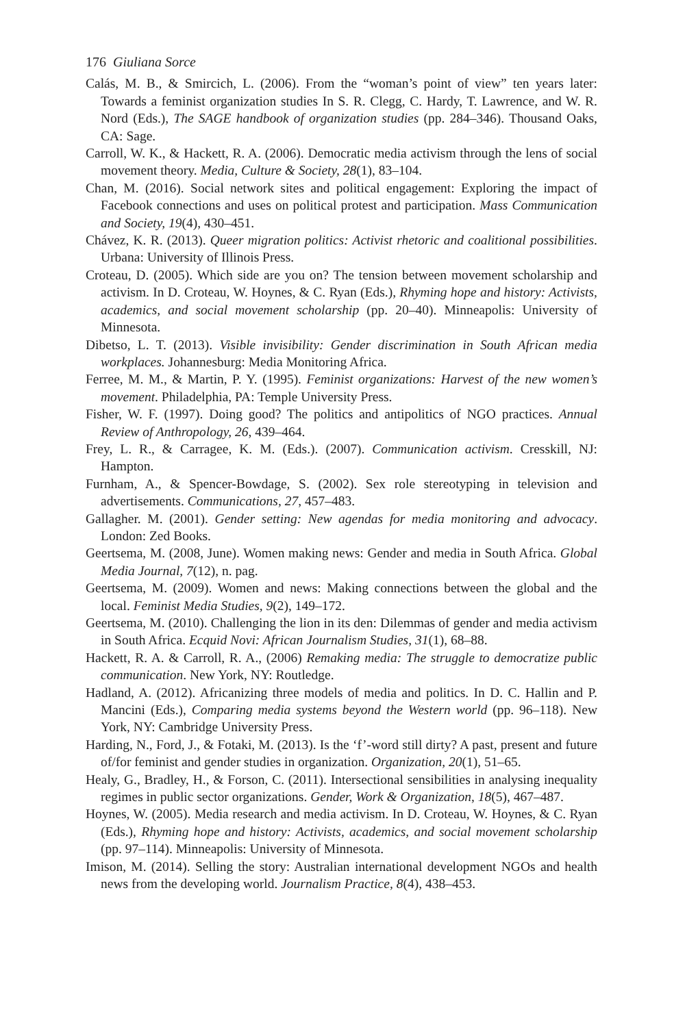176 Giuliana Sorce
Calás, M. B., & Smircich, L. (2006). From the “woman’s point of view” ten years later: Towards a feminist organization studies In S. R. Clegg, C. Hardy, T. Lawrence, and W. R. Nord (Eds.), The SAGE handbook of organization studies (pp. 284–346). Thousand Oaks, CA: Sage.
Carroll, W. K., & Hackett, R. A. (2006). Democratic media activism through the lens of social movement theory. Media, Culture & Society, 28(1), 83–104.
Chan, M. (2016). Social network sites and political engagement: Exploring the impact of Facebook connections and uses on political protest and participation. Mass Communication and Society, 19(4), 430–451.
Chávez, K. R. (2013). Queer migration politics: Activist rhetoric and coalitional possibilities. Urbana: University of Illinois Press.
Croteau, D. (2005). Which side are you on? The tension between movement scholarship and activism. In D. Croteau, W. Hoynes, & C. Ryan (Eds.), Rhyming hope and history: Activists, academics, and social movement scholarship (pp. 20–40). Minneapolis: University of Minnesota.
Dibetso, L. T. (2013). Visible invisibility: Gender discrimination in South African media workplaces. Johannesburg: Media Monitoring Africa.
Ferree, M. M., & Martin, P. Y. (1995). Feminist organizations: Harvest of the new women’s movement. Philadelphia, PA: Temple University Press.
Fisher, W. F. (1997). Doing good? The politics and antipolitics of NGO practices. Annual Review of Anthropology, 26, 439–464.
Frey, L. R., & Carragee, K. M. (Eds.). (2007). Communication activism. Cresskill, NJ: Hampton.
Furnham, A., & Spencer-Bowdage, S. (2002). Sex role stereotyping in television and advertisements. Communications, 27, 457–483.
Gallagher. M. (2001). Gender setting: New agendas for media monitoring and advocacy. London: Zed Books.
Geertsema, M. (2008, June). Women making news: Gender and media in South Africa. Global Media Journal, 7(12), n. pag.
Geertsema, M. (2009). Women and news: Making connections between the global and the local. Feminist Media Studies, 9(2), 149–172.
Geertsema, M. (2010). Challenging the lion in its den: Dilemmas of gender and media activism in South Africa. Ecquid Novi: African Journalism Studies, 31(1), 68–88.
Hackett, R. A. & Carroll, R. A., (2006) Remaking media: The struggle to democratize public communication. New York, NY: Routledge.
Hadland, A. (2012). Africanizing three models of media and politics. In D. C. Hallin and P. Mancini (Eds.), Comparing media systems beyond the Western world (pp. 96–118). New York, NY: Cambridge University Press.
Harding, N., Ford, J., & Fotaki, M. (2013). Is the ‘f’-word still dirty? A past, present and future of/for feminist and gender studies in organization. Organization, 20(1), 51–65.
Healy, G., Bradley, H., & Forson, C. (2011). Intersectional sensibilities in analysing inequality regimes in public sector organizations. Gender, Work & Organization, 18(5), 467–487.
Hoynes, W. (2005). Media research and media activism. In D. Croteau, W. Hoynes, & C. Ryan (Eds.), Rhyming hope and history: Activists, academics, and social movement scholarship (pp. 97–114). Minneapolis: University of Minnesota.
Imison, M. (2014). Selling the story: Australian international development NGOs and health news from the developing world. Journalism Practice, 8(4), 438–453.